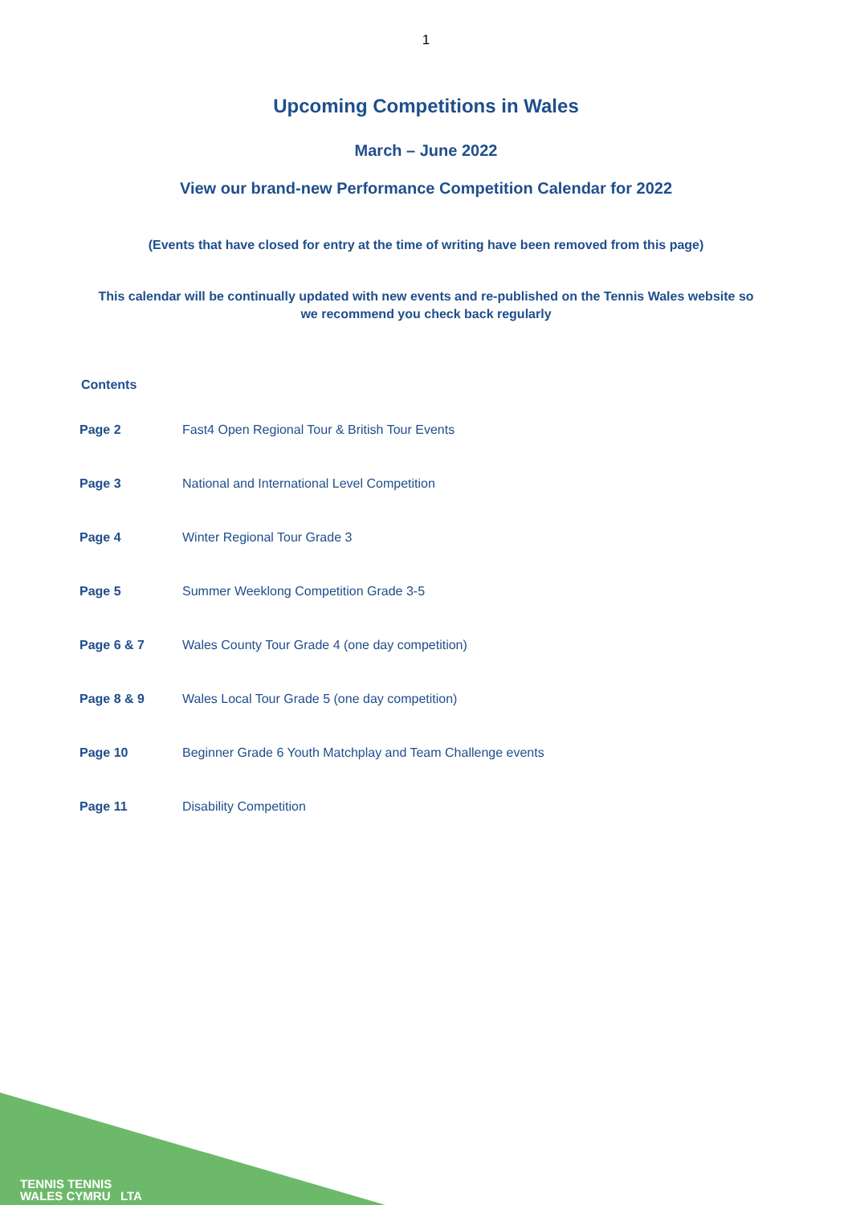1
Upcoming Competitions in Wales
March – June 2022
View our brand-new Performance Competition Calendar for 2022
(Events that have closed for entry at the time of writing have been removed from this page)
This calendar will be continually updated with new events and re-published on the Tennis Wales website so we recommend you check back regularly
Contents
| Page 2 | Fast4 Open Regional Tour & British Tour Events |
| Page 3 | National and International Level Competition |
| Page 4 | Winter Regional Tour Grade 3 |
| Page 5 | Summer Weeklong Competition Grade 3-5 |
| Page 6 & 7 | Wales County Tour Grade 4 (one day competition) |
| Page 8 & 9 | Wales Local Tour Grade 5 (one day competition) |
| Page 10 | Beginner Grade 6 Youth Matchplay and Team Challenge events |
| Page 11 | Disability Competition |
TENNIS TENNIS
WALES CYMRU LTA